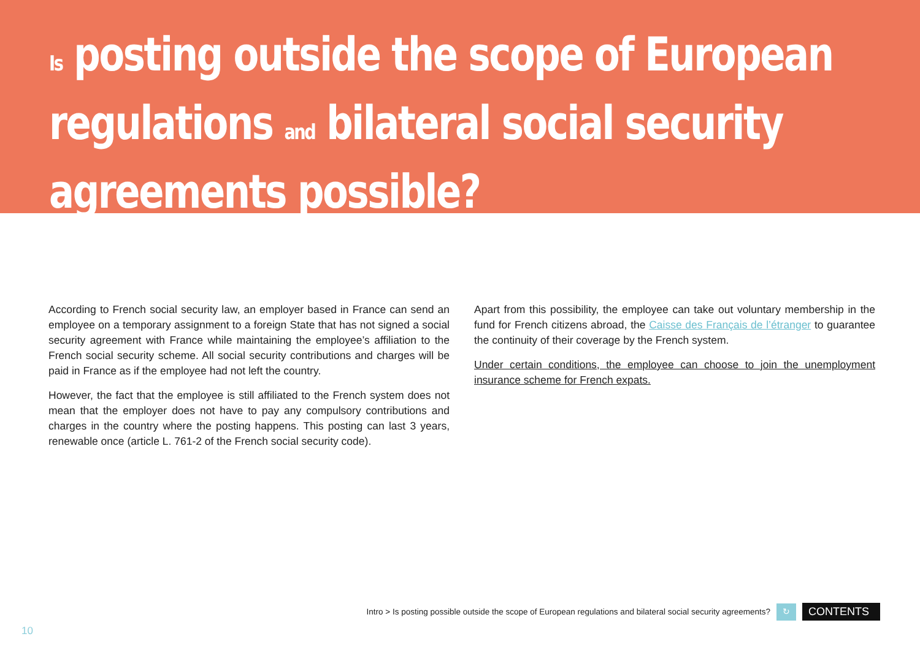Is posting outside the scope of European regulations and bilateral social security agreements possible?
According to French social security law, an employer based in France can send an employee on a temporary assignment to a foreign State that has not signed a social security agreement with France while maintaining the employee’s affiliation to the French social security scheme. All social security contributions and charges will be paid in France as if the employee had not left the country.
However, the fact that the employee is still affiliated to the French system does not mean that the employer does not have to pay any compulsory contributions and charges in the country where the posting happens. This posting can last 3 years, renewable once (article L. 761-2 of the French social security code).
Apart from this possibility, the employee can take out voluntary membership in the fund for French citizens abroad, the Caisse des Français de l’étranger to guarantee the continuity of their coverage by the French system.
Under certain conditions, the employee can choose to join the unemployment insurance scheme for French expats.
Intro > Is posting possible outside the scope of European regulations and bilateral social security agreements? ↻ CONTENTS
10